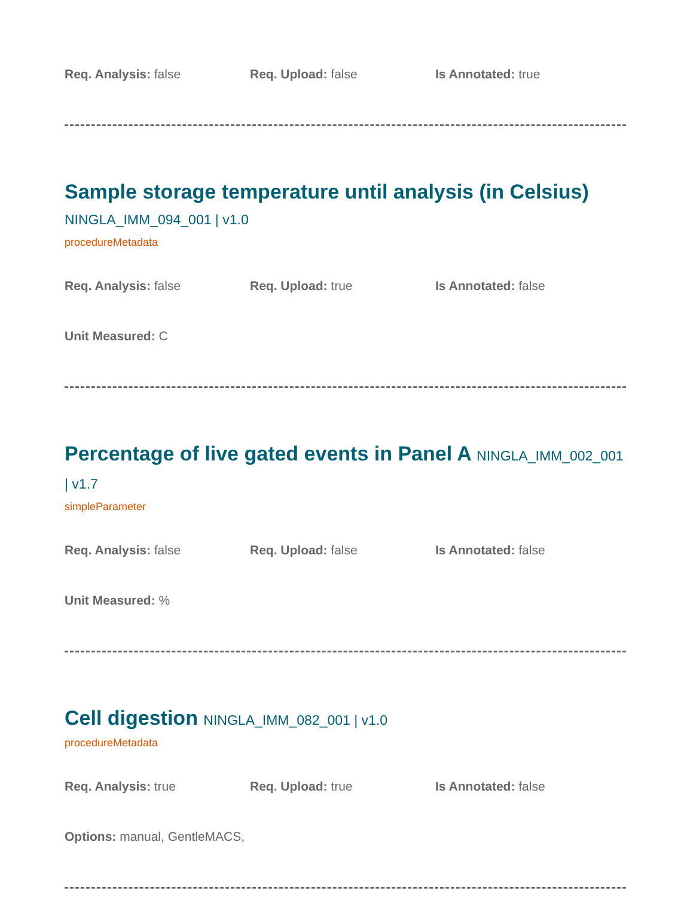Req. Analysis: false Req. Upload: false Is Annotated: true
Sample storage temperature until analysis (in Celsius) NINGLA_IMM_094_001 | v1.0
procedureMetadata
Req. Analysis: false Req. Upload: true Is Annotated: false
Unit Measured: C
Percentage of live gated events in Panel A NINGLA_IMM_002_001 | v1.7
simpleParameter
Req. Analysis: false Req. Upload: false Is Annotated: false
Unit Measured: %
Cell digestion NINGLA_IMM_082_001 | v1.0
procedureMetadata
Req. Analysis: true Req. Upload: true Is Annotated: false
Options: manual, GentleMACS,